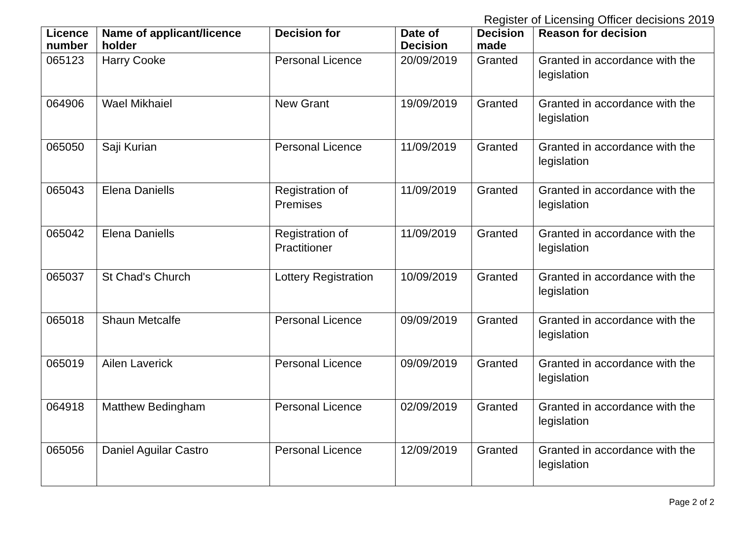Register of Licensing Officer decisions 2019
| Licence number | Name of applicant/licence holder | Decision for | Date of Decision | Decision made | Reason for decision |
| --- | --- | --- | --- | --- | --- |
| 065123 | Harry Cooke | Personal Licence | 20/09/2019 | Granted | Granted in accordance with the legislation |
| 064906 | Wael Mikhaiel | New Grant | 19/09/2019 | Granted | Granted in accordance with the legislation |
| 065050 | Saji Kurian | Personal Licence | 11/09/2019 | Granted | Granted in accordance with the legislation |
| 065043 | Elena Daniells | Registration of Premises | 11/09/2019 | Granted | Granted in accordance with the legislation |
| 065042 | Elena Daniells | Registration of Practitioner | 11/09/2019 | Granted | Granted in accordance with the legislation |
| 065037 | St Chad's Church | Lottery Registration | 10/09/2019 | Granted | Granted in accordance with the legislation |
| 065018 | Shaun Metcalfe | Personal Licence | 09/09/2019 | Granted | Granted in accordance with the legislation |
| 065019 | Ailen Laverick | Personal Licence | 09/09/2019 | Granted | Granted in accordance with the legislation |
| 064918 | Matthew Bedingham | Personal Licence | 02/09/2019 | Granted | Granted in accordance with the legislation |
| 065056 | Daniel Aguilar Castro | Personal Licence | 12/09/2019 | Granted | Granted in accordance with the legislation |
Page 2 of 2